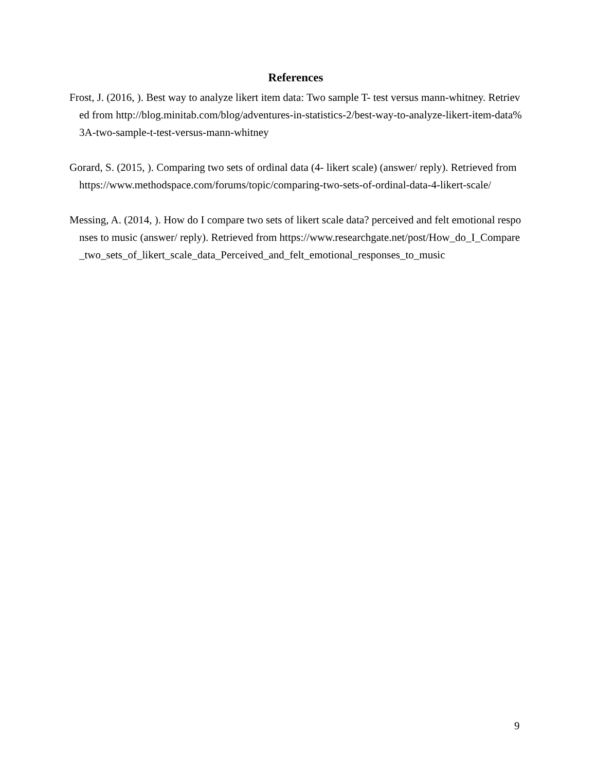References
Frost, J. (2016, ). Best way to analyze likert item data: Two sample T- test versus mann-whitney. Retrieved from http://blog.minitab.com/blog/adventures-in-statistics-2/best-way-to-analyze-likert-item-data%3A-two-sample-t-test-versus-mann-whitney
Gorard, S. (2015, ). Comparing two sets of ordinal data (4- likert scale) (answer/ reply). Retrieved from https://www.methodspace.com/forums/topic/comparing-two-sets-of-ordinal-data-4-likert-scale/
Messing, A. (2014, ). How do I compare two sets of likert scale data? perceived and felt emotional responses to music (answer/ reply). Retrieved from https://www.researchgate.net/post/How_do_I_Compare_two_sets_of_likert_scale_data_Perceived_and_felt_emotional_responses_to_music
9